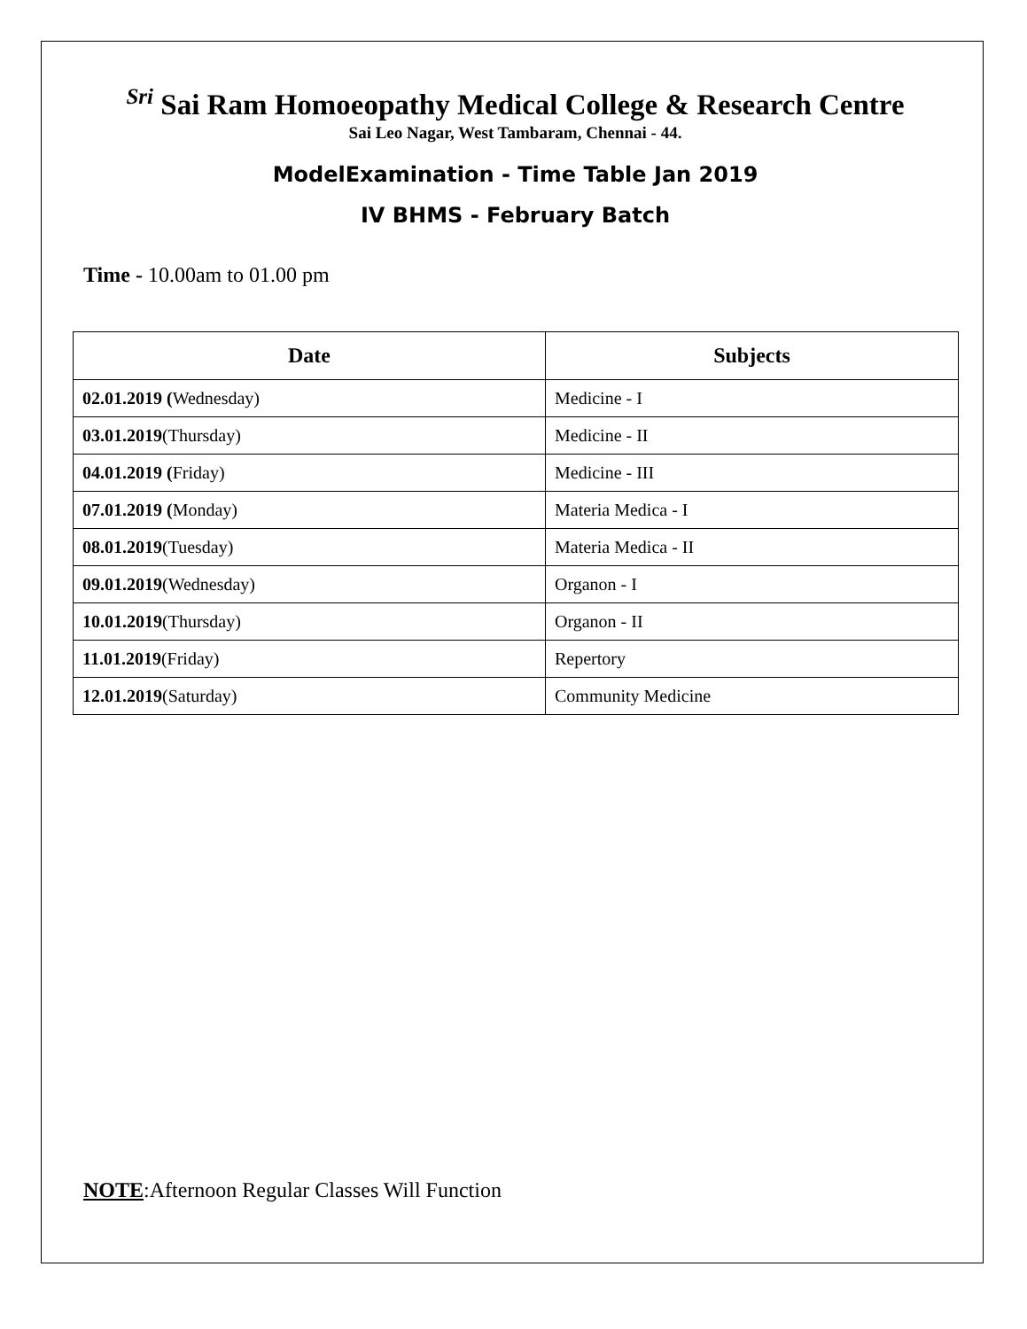<sup>Sri</sup> Sai Ram Homoeopathy Medical College & Research Centre
Sai Leo Nagar, West Tambaram, Chennai - 44.
ModelExamination - Time Table Jan 2019
IV BHMS - February Batch
Time - 10.00am to 01.00 pm
| Date | Subjects |
| --- | --- |
| 02.01.2019 ( Wednesday) | Medicine - I |
| 03.01.2019 (Thursday) | Medicine - II |
| 04.01.2019 ( Friday) | Medicine - III |
| 07.01.2019 ( Monday) | Materia Medica - I |
| 08.01.2019 (Tuesday) | Materia Medica - II |
| 09.01.2019 (Wednesday) | Organon - I |
| 10.01.2019 (Thursday) | Organon - II |
| 11.01.2019 (Friday) | Repertory |
| 12.01.2019 (Saturday) | Community Medicine |
NOTE:Afternoon Regular Classes Will Function